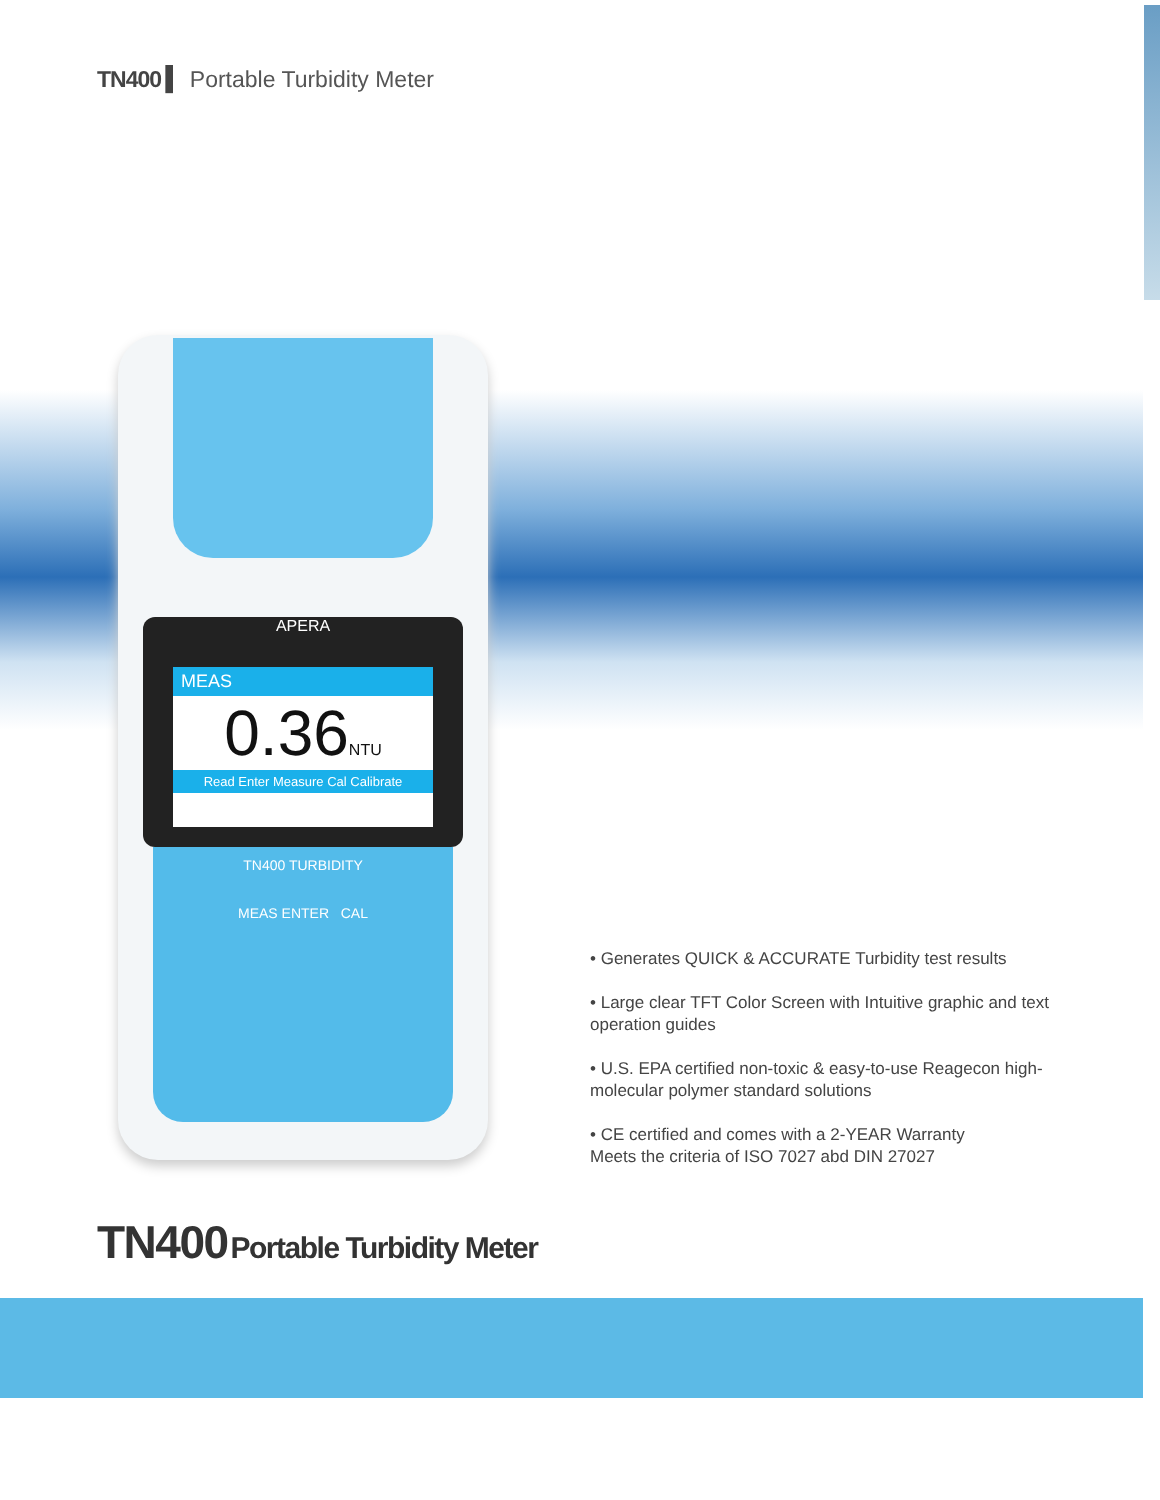TN400 ▍ Portable Turbidity Meter
APERA
MEAS
0.36NTU
Read Enter Measure Cal Calibrate
TN400 TURBIDITY
MEAS ENTER CAL
• Generates QUICK & ACCURATE Turbidity test results
• Large clear TFT Color Screen with Intuitive graphic and text operation guides
• U.S. EPA certified non-toxic & easy-to-use Reagecon high-molecular polymer standard solutions
• CE certified and comes with a 2-YEAR Warranty
Meets the criteria of ISO 7027 abd DIN 27027
TN400 Portable Turbidity Meter